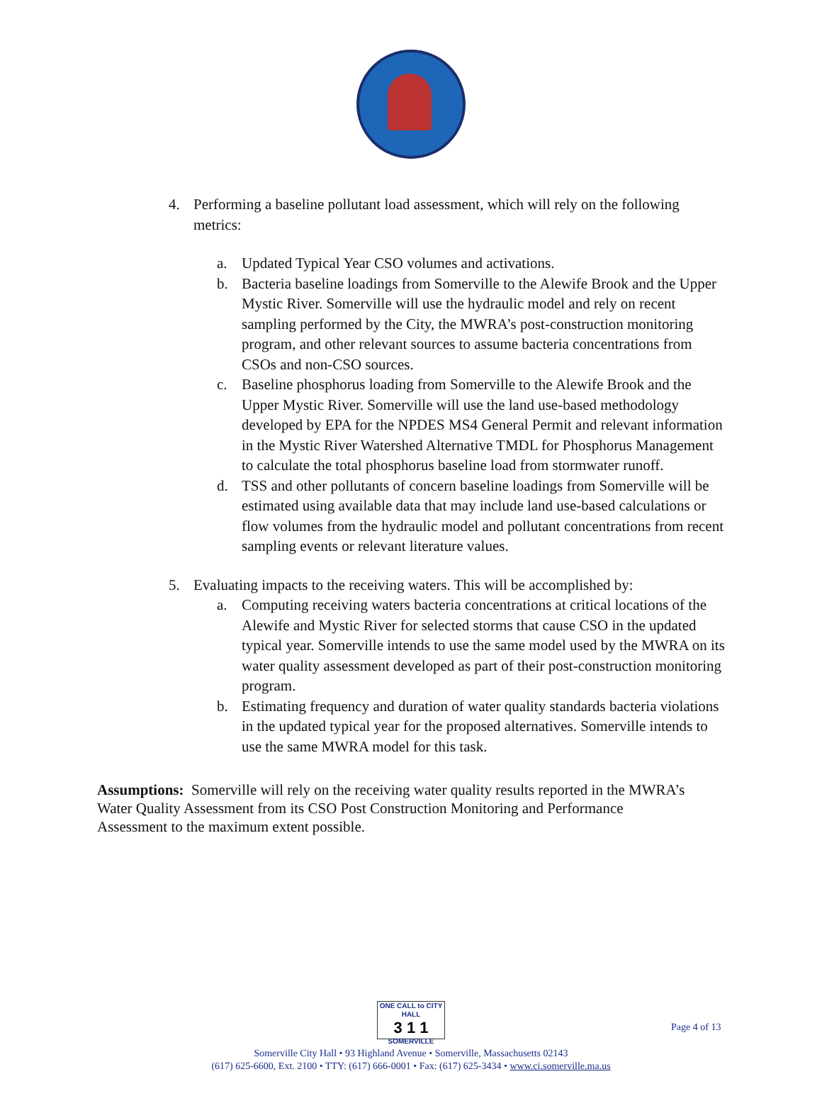4. Performing a baseline pollutant load assessment, which will rely on the following metrics:
a. Updated Typical Year CSO volumes and activations.
b. Bacteria baseline loadings from Somerville to the Alewife Brook and the Upper Mystic River. Somerville will use the hydraulic model and rely on recent sampling performed by the City, the MWRA’s post-construction monitoring program, and other relevant sources to assume bacteria concentrations from CSOs and non-CSO sources.
c. Baseline phosphorus loading from Somerville to the Alewife Brook and the Upper Mystic River. Somerville will use the land use-based methodology developed by EPA for the NPDES MS4 General Permit and relevant information in the Mystic River Watershed Alternative TMDL for Phosphorus Management to calculate the total phosphorus baseline load from stormwater runoff.
d. TSS and other pollutants of concern baseline loadings from Somerville will be estimated using available data that may include land use-based calculations or flow volumes from the hydraulic model and pollutant concentrations from recent sampling events or relevant literature values.
5. Evaluating impacts to the receiving waters. This will be accomplished by:
a. Computing receiving waters bacteria concentrations at critical locations of the Alewife and Mystic River for selected storms that cause CSO in the updated typical year. Somerville intends to use the same model used by the MWRA on its water quality assessment developed as part of their post-construction monitoring program.
b. Estimating frequency and duration of water quality standards bacteria violations in the updated typical year for the proposed alternatives. Somerville intends to use the same MWRA model for this task.
Assumptions: Somerville will rely on the receiving water quality results reported in the MWRA’s Water Quality Assessment from its CSO Post Construction Monitoring and Performance Assessment to the maximum extent possible.
ONE CALL to CITY HALL 3 1 1 SOMERVILLE
Somerville City Hall • 93 Highland Avenue • Somerville, Massachusetts 02143
(617) 625-6600, Ext. 2100 • TTY: (617) 666-0001 • Fax: (617) 625-3434 • www.ci.somerville.ma.us
Page 4 of 13